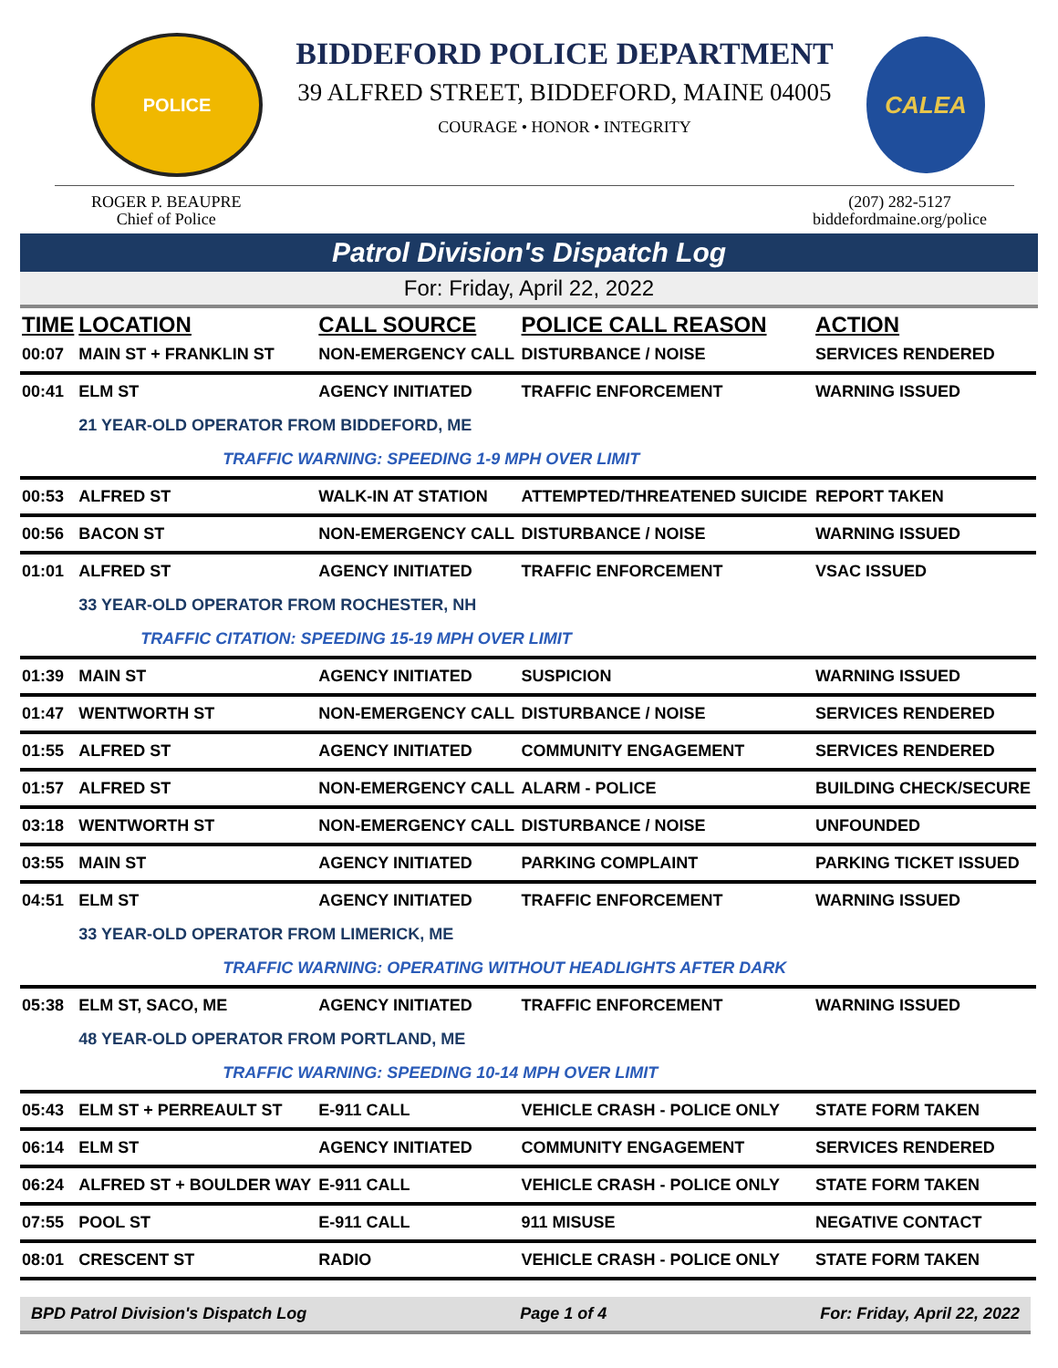POLICE
BIDDEFORD POLICE DEPARTMENT
39 ALFRED STREET, BIDDEFORD, MAINE 04005
COURAGE • HONOR • INTEGRITY
CALEA
ROGER P. BEAUPRE
Chief of Police
(207) 282-5127
biddefordmaine.org/police
Patrol Division's Dispatch Log
For: Friday, April 22, 2022
| TIME | LOCATION | CALL SOURCE | POLICE CALL REASON | ACTION |
| --- | --- | --- | --- | --- |
| 00:07 | MAIN ST + FRANKLIN ST | NON-EMERGENCY CALL | DISTURBANCE / NOISE | SERVICES RENDERED |
| 00:41 | ELM ST | AGENCY INITIATED | TRAFFIC ENFORCEMENT | WARNING ISSUED |
| | 21 YEAR-OLD OPERATOR FROM BIDDEFORD, ME | | | |
| | TRAFFIC WARNING: SPEEDING 1-9 MPH OVER LIMIT | | | |
| 00:53 | ALFRED ST | WALK-IN AT STATION | ATTEMPTED/THREATENED SUICIDE | REPORT TAKEN |
| 00:56 | BACON ST | NON-EMERGENCY CALL | DISTURBANCE / NOISE | WARNING ISSUED |
| 01:01 | ALFRED ST | AGENCY INITIATED | TRAFFIC ENFORCEMENT | VSAC ISSUED |
| | 33 YEAR-OLD OPERATOR FROM ROCHESTER, NH | | | |
| | TRAFFIC CITATION: SPEEDING 15-19 MPH OVER LIMIT | | | |
| 01:39 | MAIN ST | AGENCY INITIATED | SUSPICION | WARNING ISSUED |
| 01:47 | WENTWORTH ST | NON-EMERGENCY CALL | DISTURBANCE / NOISE | SERVICES RENDERED |
| 01:55 | ALFRED ST | AGENCY INITIATED | COMMUNITY ENGAGEMENT | SERVICES RENDERED |
| 01:57 | ALFRED ST | NON-EMERGENCY CALL | ALARM - POLICE | BUILDING CHECK/SECURE |
| 03:18 | WENTWORTH ST | NON-EMERGENCY CALL | DISTURBANCE / NOISE | UNFOUNDED |
| 03:55 | MAIN ST | AGENCY INITIATED | PARKING COMPLAINT | PARKING TICKET ISSUED |
| 04:51 | ELM ST | AGENCY INITIATED | TRAFFIC ENFORCEMENT | WARNING ISSUED |
| | 33 YEAR-OLD OPERATOR FROM LIMERICK, ME | | | |
| | TRAFFIC WARNING: OPERATING WITHOUT HEADLIGHTS AFTER DARK | | | |
| 05:38 | ELM ST, SACO, ME | AGENCY INITIATED | TRAFFIC ENFORCEMENT | WARNING ISSUED |
| | 48 YEAR-OLD OPERATOR FROM PORTLAND, ME | | | |
| | TRAFFIC WARNING: SPEEDING 10-14 MPH OVER LIMIT | | | |
| 05:43 | ELM ST + PERREAULT ST | E-911 CALL | VEHICLE CRASH - POLICE ONLY | STATE FORM TAKEN |
| 06:14 | ELM ST | AGENCY INITIATED | COMMUNITY ENGAGEMENT | SERVICES RENDERED |
| 06:24 | ALFRED ST + BOULDER WAY | E-911 CALL | VEHICLE CRASH - POLICE ONLY | STATE FORM TAKEN |
| 07:55 | POOL ST | E-911 CALL | 911 MISUSE | NEGATIVE CONTACT |
| 08:01 | CRESCENT ST | RADIO | VEHICLE CRASH - POLICE ONLY | STATE FORM TAKEN |
BPD Patrol Division's Dispatch Log Page 1 of 4 For: Friday, April 22, 2022